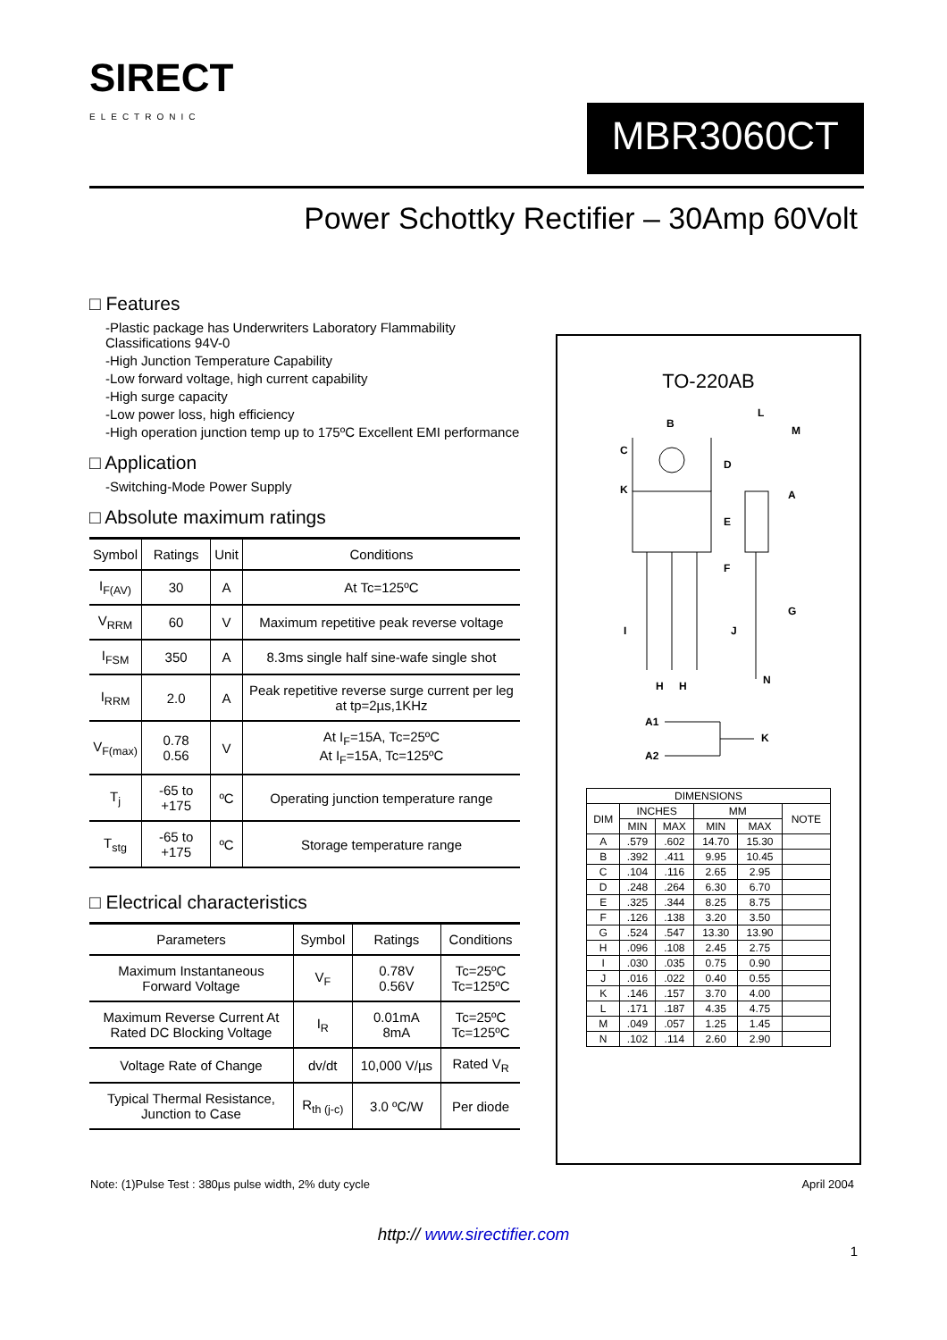SIRECT
ELECTRONIC
MBR3060CT
Power Schottky Rectifier – 30Amp 60Volt
□ Features
-Plastic package has Underwriters Laboratory Flammability Classifications 94V-0
-High Junction Temperature Capability
-Low forward voltage, high current capability
-High surge capacity
-Low power loss, high efficiency
-High operation junction temp up to 175ºC Excellent EMI performance
□ Application
-Switching-Mode Power Supply
□ Absolute maximum ratings
| Symbol | Ratings | Unit | Conditions |
| --- | --- | --- | --- |
| I<sub>F(AV)</sub> | 30 | A | At Tc=125ºC |
| V<sub>RRM</sub> | 60 | V | Maximum repetitive peak reverse voltage |
| I<sub>FSM</sub> | 350 | A | 8.3ms single half sine-wafe single shot |
| I<sub>RRM</sub> | 2.0 | A | Peak repetitive reverse surge current per leg at tp=2µs,1KHz |
| V<sub>F(max)</sub> | 0.78 0.56 | V | At I<sub>F</sub>=15A, Tc=25ºC At I<sub>F</sub>=15A, Tc=125ºC |
| T<sub>j</sub> | -65 to +175 | ºC | Operating junction temperature range |
| T<sub>stg</sub> | -65 to +175 | ºC | Storage temperature range |
□ Electrical characteristics
| Parameters | Symbol | Ratings | Conditions |
| --- | --- | --- | --- |
| Maximum Instantaneous Forward Voltage | V<sub>F</sub> | 0.78V 0.56V | Tc=25ºC Tc=125ºC |
| Maximum Reverse Current At Rated DC Blocking Voltage | I<sub>R</sub> | 0.01mA 8mA | Tc=25ºC Tc=125ºC |
| Voltage Rate of Change | dv/dt | 10,000 V/µs | Rated V<sub>R</sub> |
| Typical Thermal Resistance, Junction to Case | R<sub>th (j-c)</sub> | 3.0 ºC/W | Per diode |
TO-220AB
B
C
K
D
E
F
L
M
A
G
I
J
N
H
H
A1
A2
K
| DIMENSIONS | | | | | |
| --- | --- | --- | --- | --- | --- |
| DIM | INCHES | | MM | | NOTE |
| | MIN | MAX | MIN | MAX | |
| A | .579 | .602 | 14.70 | 15.30 | |
| B | .392 | .411 | 9.95 | 10.45 | |
| C | .104 | .116 | 2.65 | 2.95 | |
| D | .248 | .264 | 6.30 | 6.70 | |
| E | .325 | .344 | 8.25 | 8.75 | |
| F | .126 | .138 | 3.20 | 3.50 | |
| G | .524 | .547 | 13.30 | 13.90 | |
| H | .096 | .108 | 2.45 | 2.75 | |
| I | .030 | .035 | 0.75 | 0.90 | |
| J | .016 | .022 | 0.40 | 0.55 | |
| K | .146 | .157 | 3.70 | 4.00 | |
| L | .171 | .187 | 4.35 | 4.75 | |
| M | .049 | .057 | 1.25 | 1.45 | |
| N | .102 | .114 | 2.60 | 2.90 | |
Note: (1)Pulse Test : 380µs pulse width, 2% duty cycle April 2004
http:// www.sirectifier.com
1